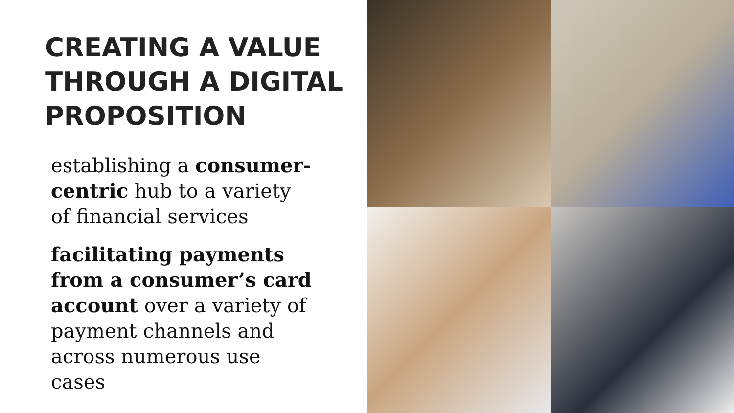CREATING A VALUE THROUGH A DIGITAL PROPOSITION
establishing a consumer-centric hub to a variety of financial services
facilitating payments from a consumer’s card account over a variety of payment channels and across numerous use cases